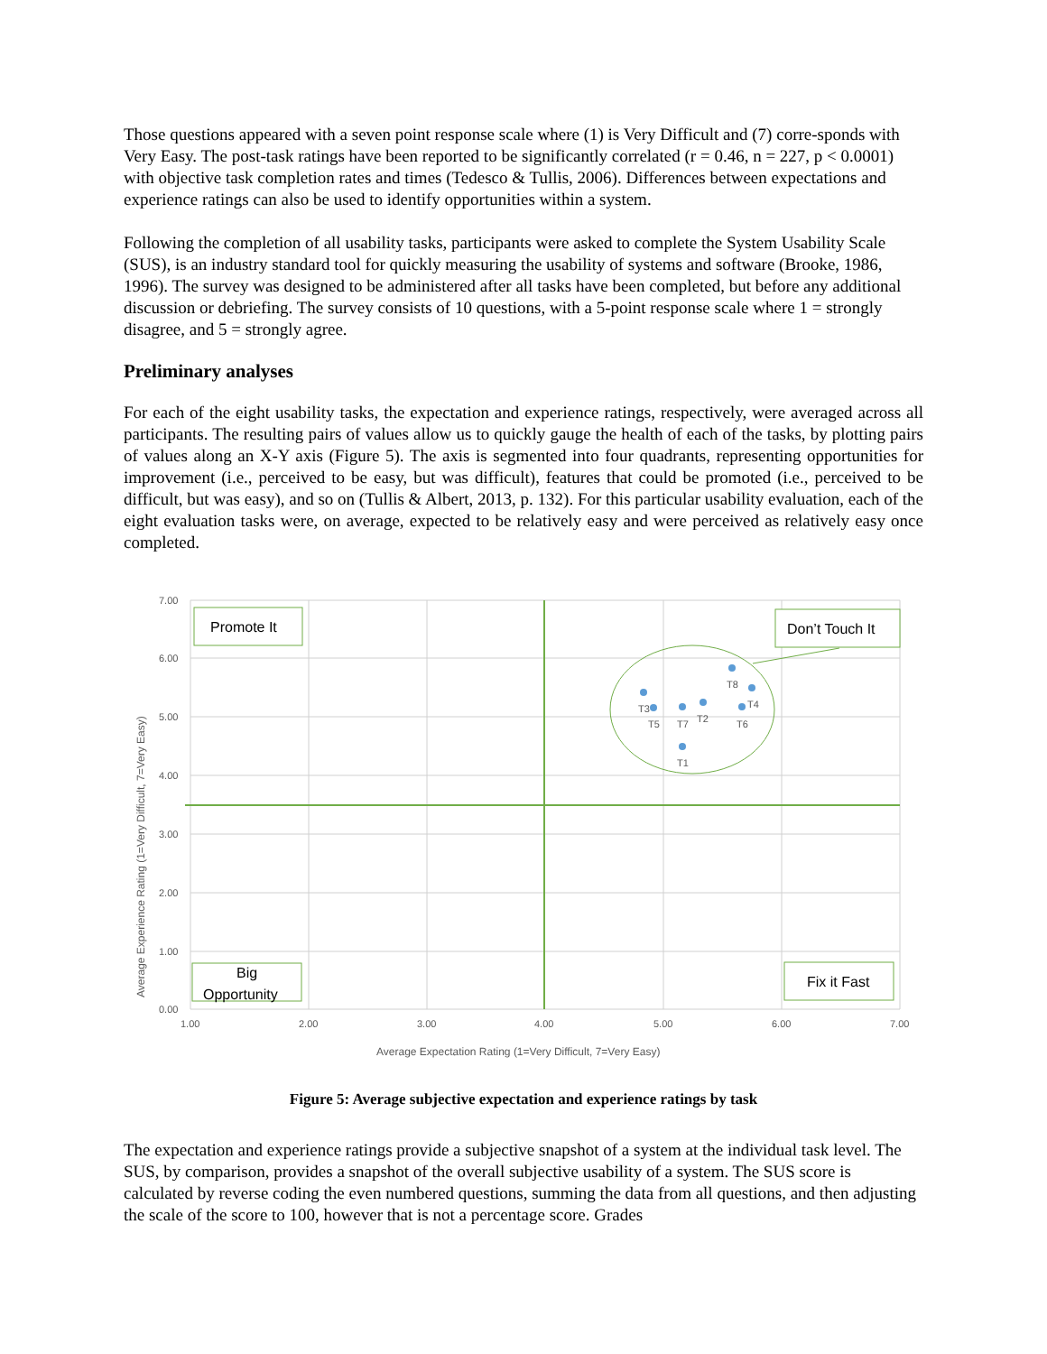Those questions appeared with a seven point response scale where (1) is Very Difficult and (7) corre-sponds with Very Easy. The post-task ratings have been reported to be significantly correlated (r = 0.46, n = 227, p < 0.0001) with objective task completion rates and times (Tedesco & Tullis, 2006). Differences between expectations and experience ratings can also be used to identify opportunities within a system.
Following the completion of all usability tasks, participants were asked to complete the System Usability Scale (SUS), is an industry standard tool for quickly measuring the usability of systems and software (Brooke, 1986, 1996). The survey was designed to be administered after all tasks have been completed, but before any additional discussion or debriefing. The survey consists of 10 questions, with a 5-point response scale where 1 = strongly disagree, and 5 = strongly agree.
Preliminary analyses
For each of the eight usability tasks, the expectation and experience ratings, respectively, were averaged across all participants. The resulting pairs of values allow us to quickly gauge the health of each of the tasks, by plotting pairs of values along an X-Y axis (Figure 5). The axis is segmented into four quadrants, representing opportunities for improvement (i.e., perceived to be easy, but was difficult), features that could be promoted (i.e., perceived to be difficult, but was easy), and so on (Tullis & Albert, 2013, p. 132). For this particular usability evaluation, each of the eight evaluation tasks were, on average, expected to be relatively easy and were perceived as relatively easy once completed.
7.00
6.00
5.00
4.00
3.00
2.00
1.00
0.00
1.00
2.00
3.00
4.00
5.00
6.00
7.00
Average Expectation Rating (1=Very Difficult, 7=Very Easy)
Average Experience Rating (1=Very Difficult, 7=Very Easy)
T3
T5
T7
T2
T8
T4
T6
T1
Promote It
Don’t Touch It
Big
Opportunity
Fix it Fast
Figure 5: Average subjective expectation and experience ratings by task
The expectation and experience ratings provide a subjective snapshot of a system at the individual task level. The SUS, by comparison, provides a snapshot of the overall subjective usability of a system. The SUS score is calculated by reverse coding the even numbered questions, summing the data from all questions, and then adjusting the scale of the score to 100, however that is not a percentage score. Grades